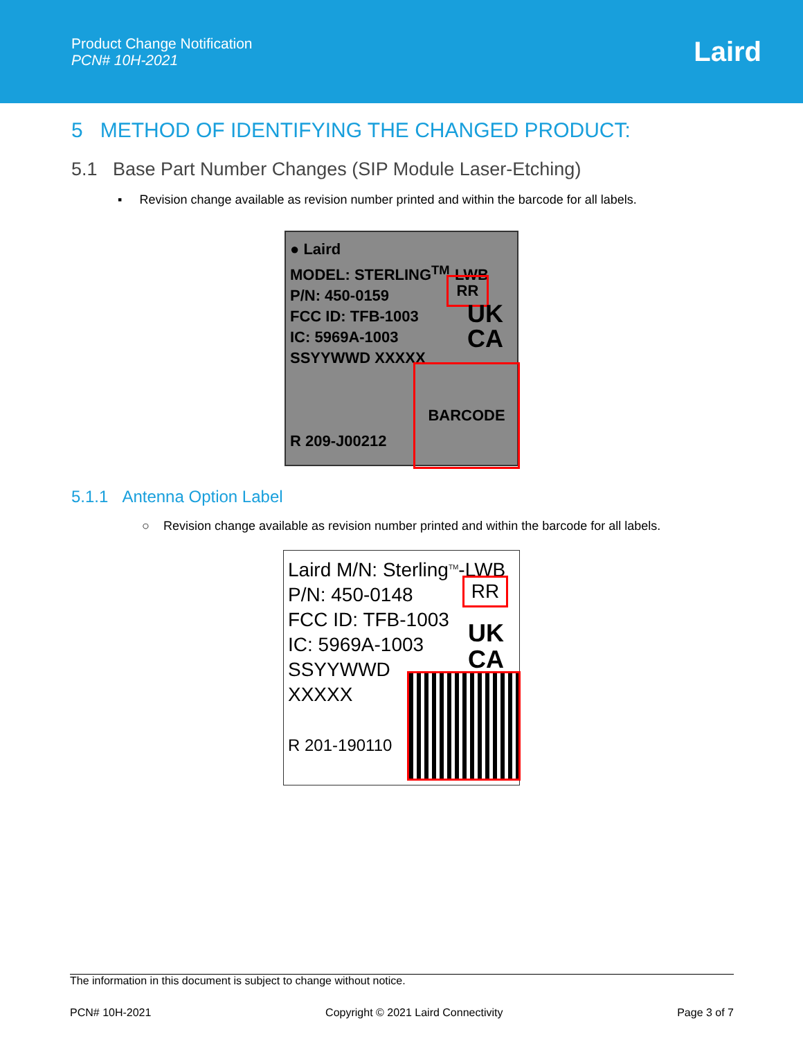Product Change Notification
PCN# 10H-2021
Laird
5 METHOD OF IDENTIFYING THE CHANGED PRODUCT:
5.1 Base Part Number Changes (SIP Module Laser-Etching)
▪ Revision change available as revision number printed and within the barcode for all labels.
● Laird
MODEL: STERLING<sup>TM</sup>-LWB
P/N: 450-0159
FCC ID: TFB-1003
IC: 5969A-1003
SSYYWWD XXXXX
R 209-J00212
RR
UK
CA
BARCODE
5.1.1 Antenna Option Label
○ Revision change available as revision number printed and within the barcode for all labels.
Laird M/N: Sterling<sup>TM</sup>-LWB
P/N: 450-0148
FCC ID: TFB-1003
IC: 5969A-1003
SSYYWWD
XXXXX
R 201-190110
RR
UK
CA
The information in this document is subject to change without notice.
PCN# 10H-2021 Copyright © 2021 Laird Connectivity Page 3 of 7